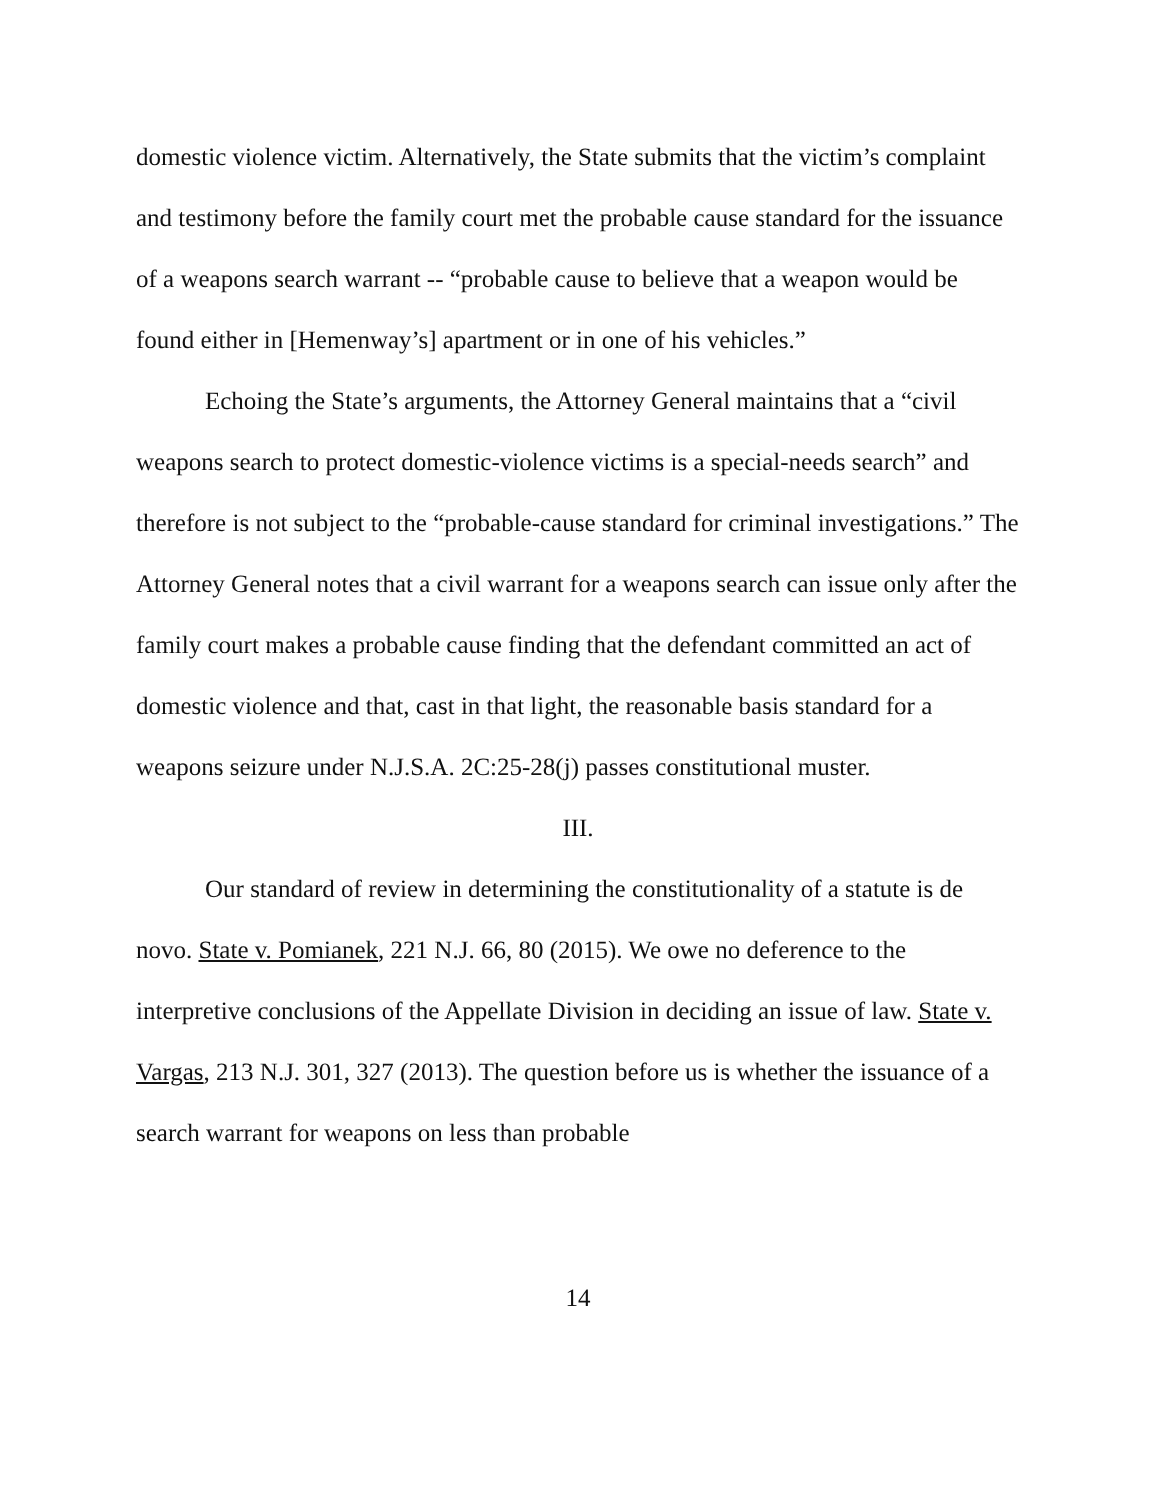domestic violence victim. Alternatively, the State submits that the victim’s complaint and testimony before the family court met the probable cause standard for the issuance of a weapons search warrant -- “probable cause to believe that a weapon would be found either in [Hemenway’s] apartment or in one of his vehicles.”
Echoing the State’s arguments, the Attorney General maintains that a “civil weapons search to protect domestic-violence victims is a special-needs search” and therefore is not subject to the “probable-cause standard for criminal investigations.” The Attorney General notes that a civil warrant for a weapons search can issue only after the family court makes a probable cause finding that the defendant committed an act of domestic violence and that, cast in that light, the reasonable basis standard for a weapons seizure under N.J.S.A. 2C:25-28(j) passes constitutional muster.
III.
Our standard of review in determining the constitutionality of a statute is de novo. State v. Pomianek, 221 N.J. 66, 80 (2015). We owe no deference to the interpretive conclusions of the Appellate Division in deciding an issue of law. State v. Vargas, 213 N.J. 301, 327 (2013). The question before us is whether the issuance of a search warrant for weapons on less than probable
14